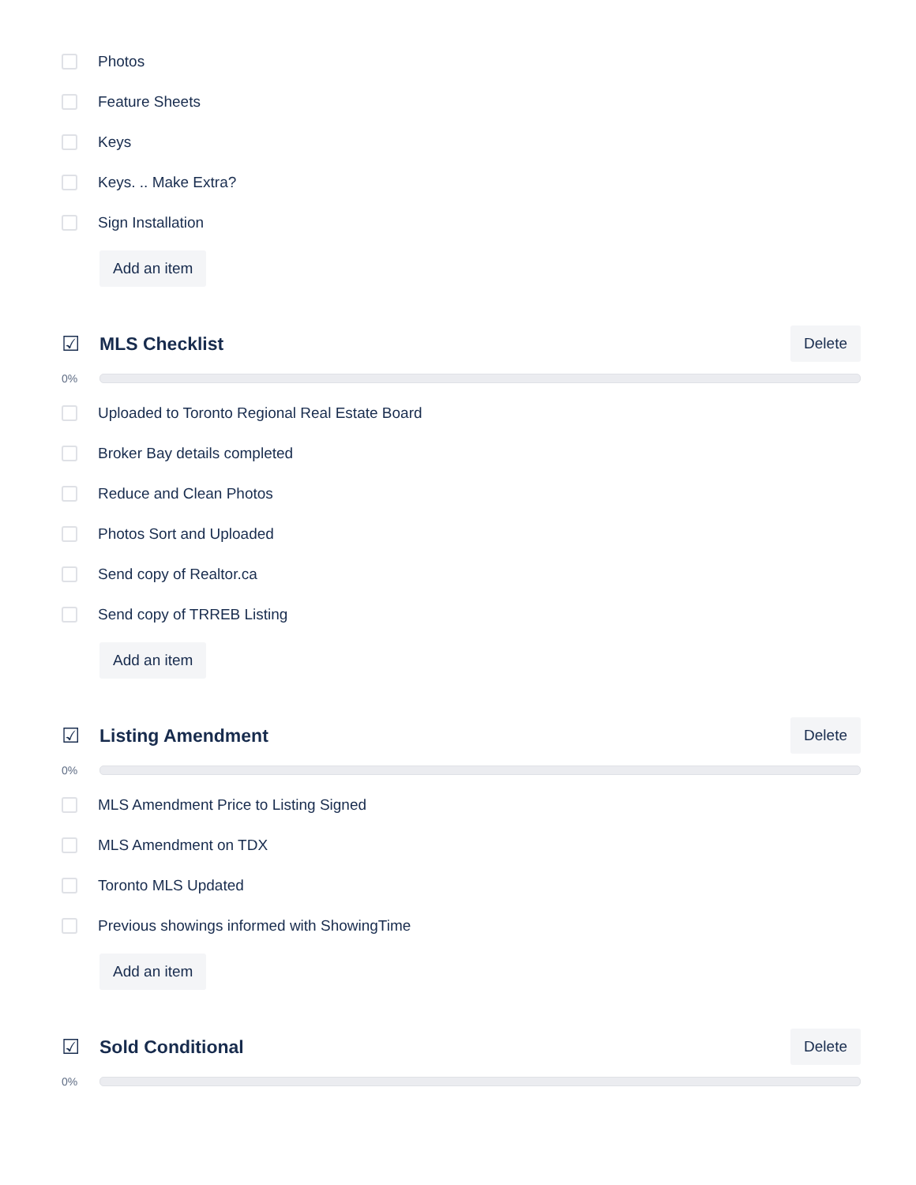Photos
Feature Sheets
Keys
Keys. .. Make Extra?
Sign Installation
Add an item
☑ MLS Checklist
Delete
0%
Uploaded to Toronto Regional Real Estate Board
Broker Bay details completed
Reduce and Clean Photos
Photos Sort and Uploaded
Send copy of Realtor.ca
Send copy of TRREB Listing
Add an item
☑ Listing Amendment
Delete
0%
MLS Amendment Price to Listing Signed
MLS Amendment on TDX
Toronto MLS Updated
Previous showings informed with ShowingTime
Add an item
☑ Sold Conditional
Delete
0%